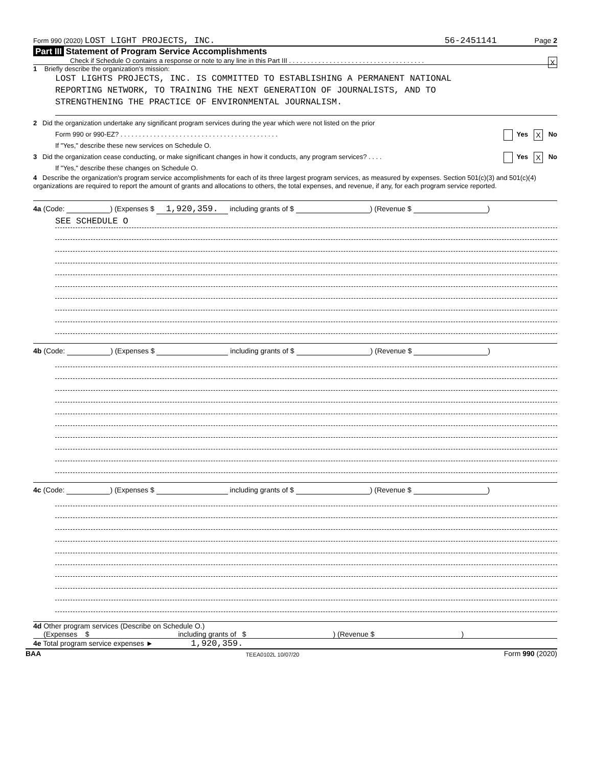Form 990 (2020) LOST LIGHT PROJECTS, INC. 56-2451141 Page 2
Part III Statement of Program Service Accomplishments
Check if Schedule O contains a response or note to any line in this Part III . . . . . . . . . . . . . . . . . . . . . . . . . . . . . . . . . . . . . X
1 Briefly describe the organization's mission:
LOST LIGHTS PROJECTS, INC. IS COMMITTED TO ESTABLISHING A PERMANENT NATIONAL
REPORTING NETWORK, TO TRAINING THE NEXT GENERATION OF JOURNALISTS, AND TO
STRENGTHENING THE PRACTICE OF ENVIRONMENTAL JOURNALISM.
2 Did the organization undertake any significant program services during the year which were not listed on the prior
Form 990 or 990-EZ? . . . . . . . . . . . . . . . . . . . . . . . . . . . . . . . . . . . . . . . . . . . Yes X No
If "Yes," describe these new services on Schedule O.
3 Did the organization cease conducting, or make significant changes in how it conducts, any program services? . . . . Yes X No
If "Yes," describe these changes on Schedule O.
4 Describe the organization's program service accomplishments for each of its three largest program services, as measured by expenses. Section 501(c)(3) and 501(c)(4) organizations are required to report the amount of grants and allocations to others, the total expenses, and revenue, if any, for each program service reported.
4a (Code: ) (Expenses $ 1,920,359. including grants of $ ) (Revenue $ )
SEE SCHEDULE O
4b (Code: ) (Expenses $ including grants of $ ) (Revenue $ )
4c (Code: ) (Expenses $ including grants of $ ) (Revenue $ )
4d Other program services (Describe on Schedule O.)
(Expenses $ including grants of $) (Revenue $)
4e Total program service expenses ► 1,920,359.
BAA TEEA0102L 10/07/20 Form 990 (2020)